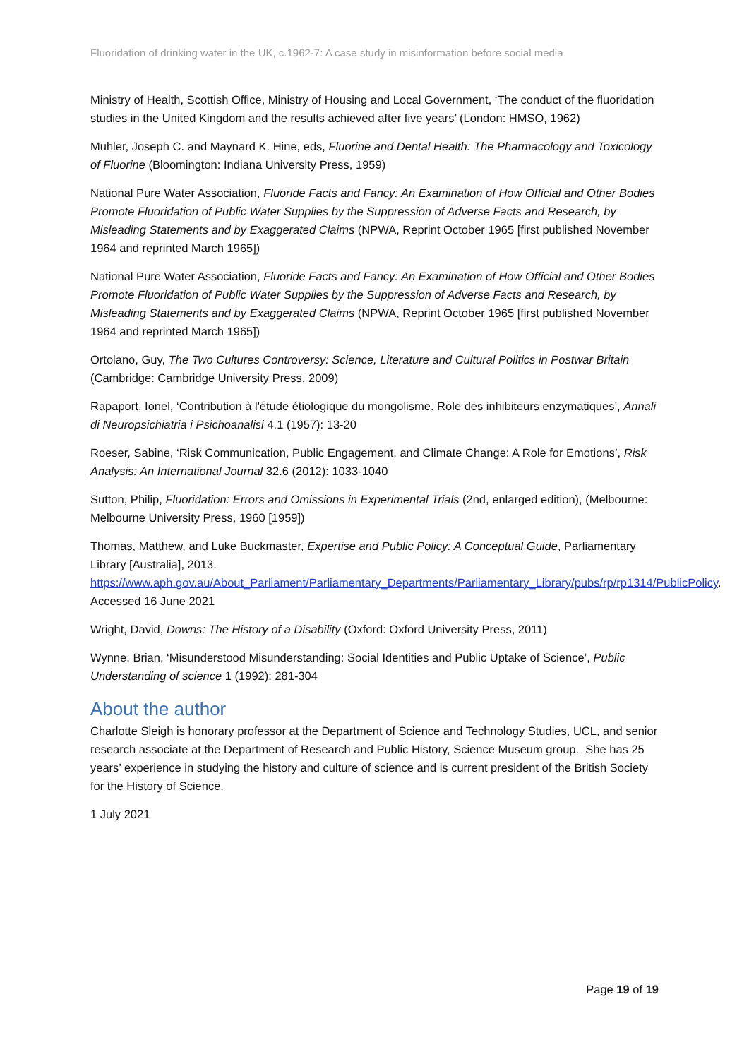Fluoridation of drinking water in the UK, c.1962-7: A case study in misinformation before social media
Ministry of Health, Scottish Office, Ministry of Housing and Local Government, ‘The conduct of the fluoridation studies in the United Kingdom and the results achieved after five years’ (London: HMSO, 1962)
Muhler, Joseph C. and Maynard K. Hine, eds, Fluorine and Dental Health: The Pharmacology and Toxicology of Fluorine (Bloomington: Indiana University Press, 1959)
National Pure Water Association, Fluoride Facts and Fancy: An Examination of How Official and Other Bodies Promote Fluoridation of Public Water Supplies by the Suppression of Adverse Facts and Research, by Misleading Statements and by Exaggerated Claims (NPWA, Reprint October 1965 [first published November 1964 and reprinted March 1965])
National Pure Water Association, Fluoride Facts and Fancy: An Examination of How Official and Other Bodies Promote Fluoridation of Public Water Supplies by the Suppression of Adverse Facts and Research, by Misleading Statements and by Exaggerated Claims (NPWA, Reprint October 1965 [first published November 1964 and reprinted March 1965])
Ortolano, Guy, The Two Cultures Controversy: Science, Literature and Cultural Politics in Postwar Britain (Cambridge: Cambridge University Press, 2009)
Rapaport, Ionel, ‘Contribution à l'étude étiologique du mongolisme. Role des inhibiteurs enzymatiques’, Annali di Neuropsichiatria i Psichoanalisi 4.1 (1957): 13-20
Roeser, Sabine, ‘Risk Communication, Public Engagement, and Climate Change: A Role for Emotions’, Risk Analysis: An International Journal 32.6 (2012): 1033-1040
Sutton, Philip, Fluoridation: Errors and Omissions in Experimental Trials (2nd, enlarged edition), (Melbourne: Melbourne University Press, 1960 [1959])
Thomas, Matthew, and Luke Buckmaster, Expertise and Public Policy: A Conceptual Guide, Parliamentary Library [Australia], 2013. https://www.aph.gov.au/About_Parliament/Parliamentary_Departments/Parliamentary_Library/pubs/rp/rp1314/PublicPolicy. Accessed 16 June 2021
Wright, David, Downs: The History of a Disability (Oxford: Oxford University Press, 2011)
Wynne, Brian, ‘Misunderstood Misunderstanding: Social Identities and Public Uptake of Science’, Public Understanding of science 1 (1992): 281-304
About the author
Charlotte Sleigh is honorary professor at the Department of Science and Technology Studies, UCL, and senior research associate at the Department of Research and Public History, Science Museum group. She has 25 years’ experience in studying the history and culture of science and is current president of the British Society for the History of Science.
1 July 2021
Page 19 of 19